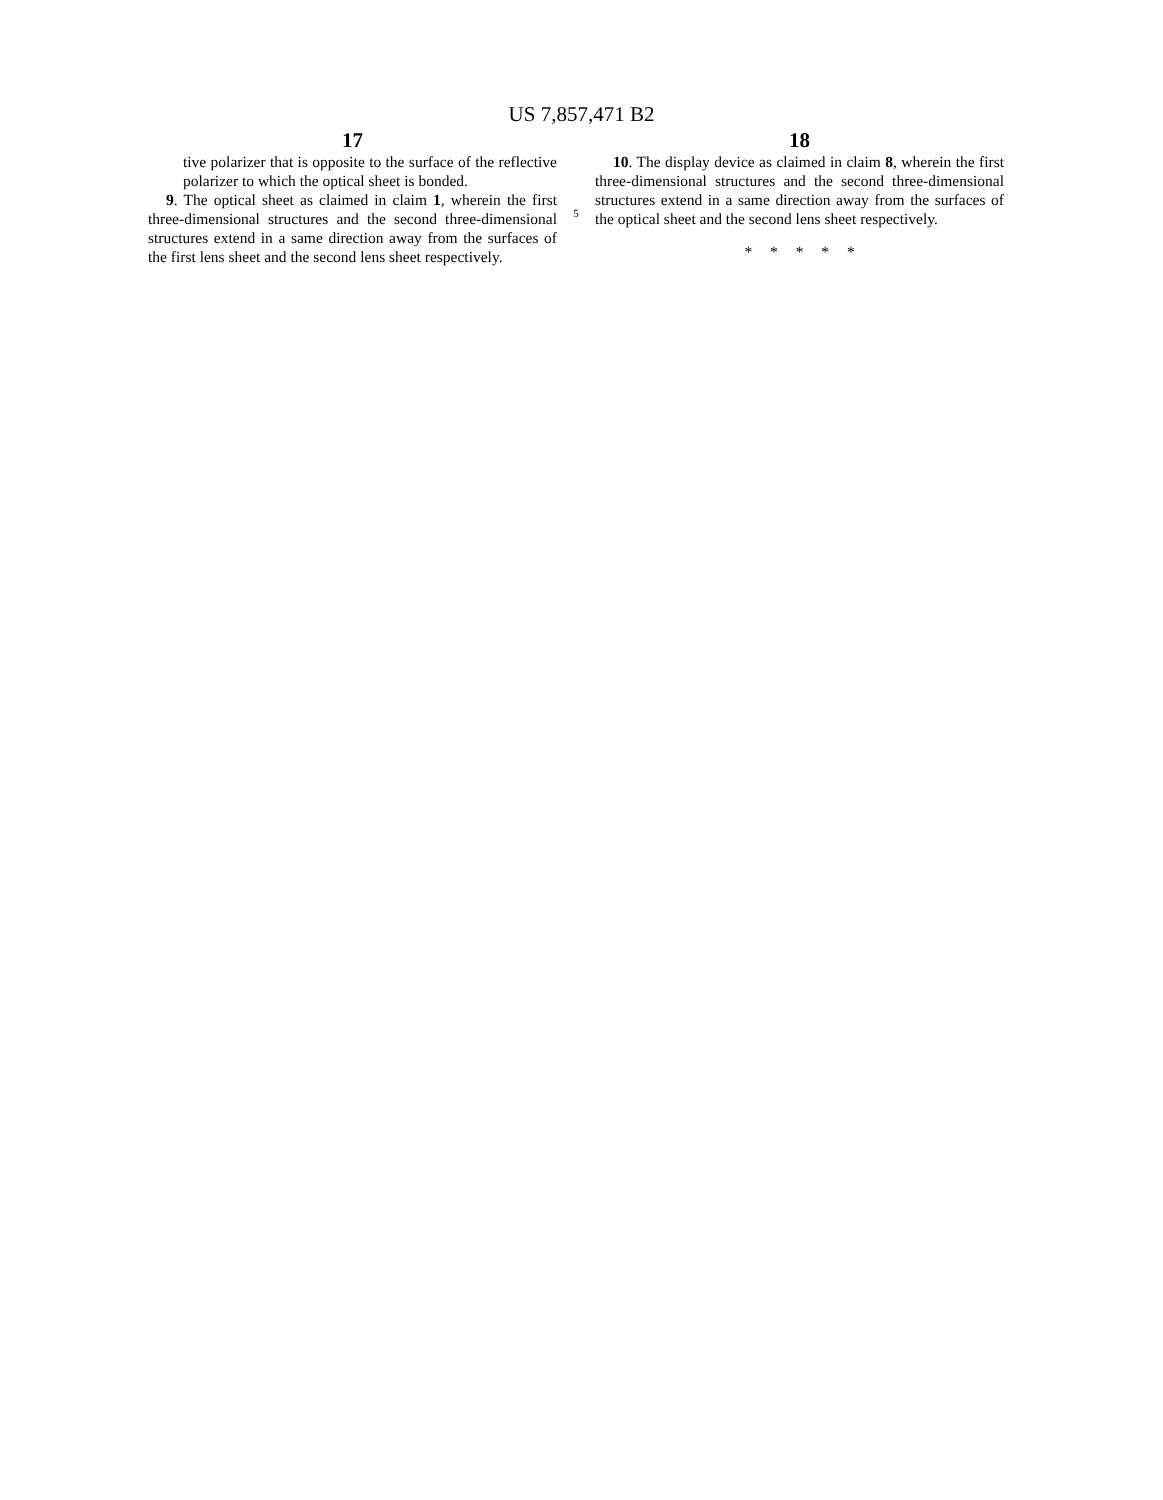US 7,857,471 B2
17
tive polarizer that is opposite to the surface of the reflective polarizer to which the optical sheet is bonded.
9. The optical sheet as claimed in claim 1, wherein the first three-dimensional structures and the second three-dimensional structures extend in a same direction away from the surfaces of the first lens sheet and the second lens sheet respectively.
5
18
10. The display device as claimed in claim 8, wherein the first three-dimensional structures and the second three-dimensional structures extend in a same direction away from the surfaces of the optical sheet and the second lens sheet respectively.
* * * * *